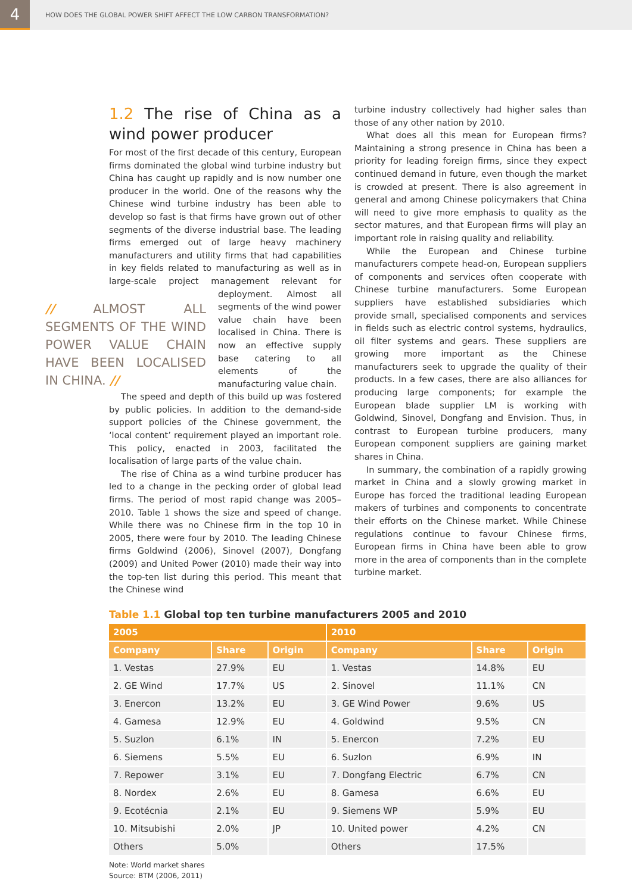4
HOW DOES THE GLOBAL POWER SHIFT AFFECT THE LOW CARBON TRANSFORMATION?
1.2 The rise of China as a wind power producer
For most of the first decade of this century, European firms dominated the global wind turbine industry but China has caught up rapidly and is now number one producer in the world. One of the reasons why the Chinese wind turbine industry has been able to develop so fast is that firms have grown out of other segments of the diverse industrial base. The leading firms emerged out of large heavy machinery manufacturers and utility firms that had capabilities in key fields related to manufacturing as well as in large-scale project management relevant for deployment. Almost // ALMOST ALL SEGMENTS OF THE WIND POWER VALUE CHAIN HAVE BEEN LOCALISED IN CHINA. // all segments of the wind power value chain have been localised in China. There is now an effective supply base catering to all elements of the manufacturing value chain.
The speed and depth of this build up was fostered by public policies. In addition to the demand-side support policies of the Chinese government, the ‘local content’ requirement played an important role. This policy, enacted in 2003, facilitated the localisation of large parts of the value chain.
The rise of China as a wind turbine producer has led to a change in the pecking order of global lead firms. The period of most rapid change was 2005–2010. Table 1 shows the size and speed of change. While there was no Chinese firm in the top 10 in 2005, there were four by 2010. The leading Chinese firms Goldwind (2006), Sinovel (2007), Dongfang (2009) and United Power (2010) made their way into the top-ten list during this period. This meant that the Chinese wind
turbine industry collectively had higher sales than those of any other nation by 2010.
What does all this mean for European firms? Maintaining a strong presence in China has been a priority for leading foreign firms, since they expect continued demand in future, even though the market is crowded at present. There is also agreement in general and among Chinese policymakers that China will need to give more emphasis to quality as the sector matures, and that European firms will play an important role in raising quality and reliability.
While the European and Chinese turbine manufacturers compete head-on, European suppliers of components and services often cooperate with Chinese turbine manufacturers. Some European suppliers have established subsidiaries which provide small, specialised components and services in fields such as electric control systems, hydraulics, oil filter systems and gears. These suppliers are growing more important as the Chinese manufacturers seek to upgrade the quality of their products. In a few cases, there are also alliances for producing large components; for example the European blade supplier LM is working with Goldwind, Sinovel, Dongfang and Envision. Thus, in contrast to European turbine producers, many European component suppliers are gaining market shares in China.
In summary, the combination of a rapidly growing market in China and a slowly growing market in Europe has forced the traditional leading European makers of turbines and components to concentrate their efforts on the Chinese market. While Chinese regulations continue to favour Chinese firms, European firms in China have been able to grow more in the area of components than in the complete turbine market.
Table 1.1 Global top ten turbine manufacturers 2005 and 2010
| 2005 | | | 2010 | | |
| --- | --- | --- | --- | --- | --- |
| Company | Share | Origin | Company | Share | Origin |
| 1. Vestas | 27.9% | EU | 1. Vestas | 14.8% | EU |
| 2. GE Wind | 17.7% | US | 2. Sinovel | 11.1% | CN |
| 3. Enercon | 13.2% | EU | 3. GE Wind Power | 9.6% | US |
| 4. Gamesa | 12.9% | EU | 4. Goldwind | 9.5% | CN |
| 5. Suzlon | 6.1% | IN | 5. Enercon | 7.2% | EU |
| 6. Siemens | 5.5% | EU | 6. Suzlon | 6.9% | IN |
| 7. Repower | 3.1% | EU | 7. Dongfang Electric | 6.7% | CN |
| 8. Nordex | 2.6% | EU | 8. Gamesa | 6.6% | EU |
| 9. Ecotécnia | 2.1% | EU | 9. Siemens WP | 5.9% | EU |
| 10. Mitsubishi | 2.0% | JP | 10. United power | 4.2% | CN |
| Others | 5.0% | | Others | 17.5% | |
Note: World market shares
Source: BTM (2006, 2011)